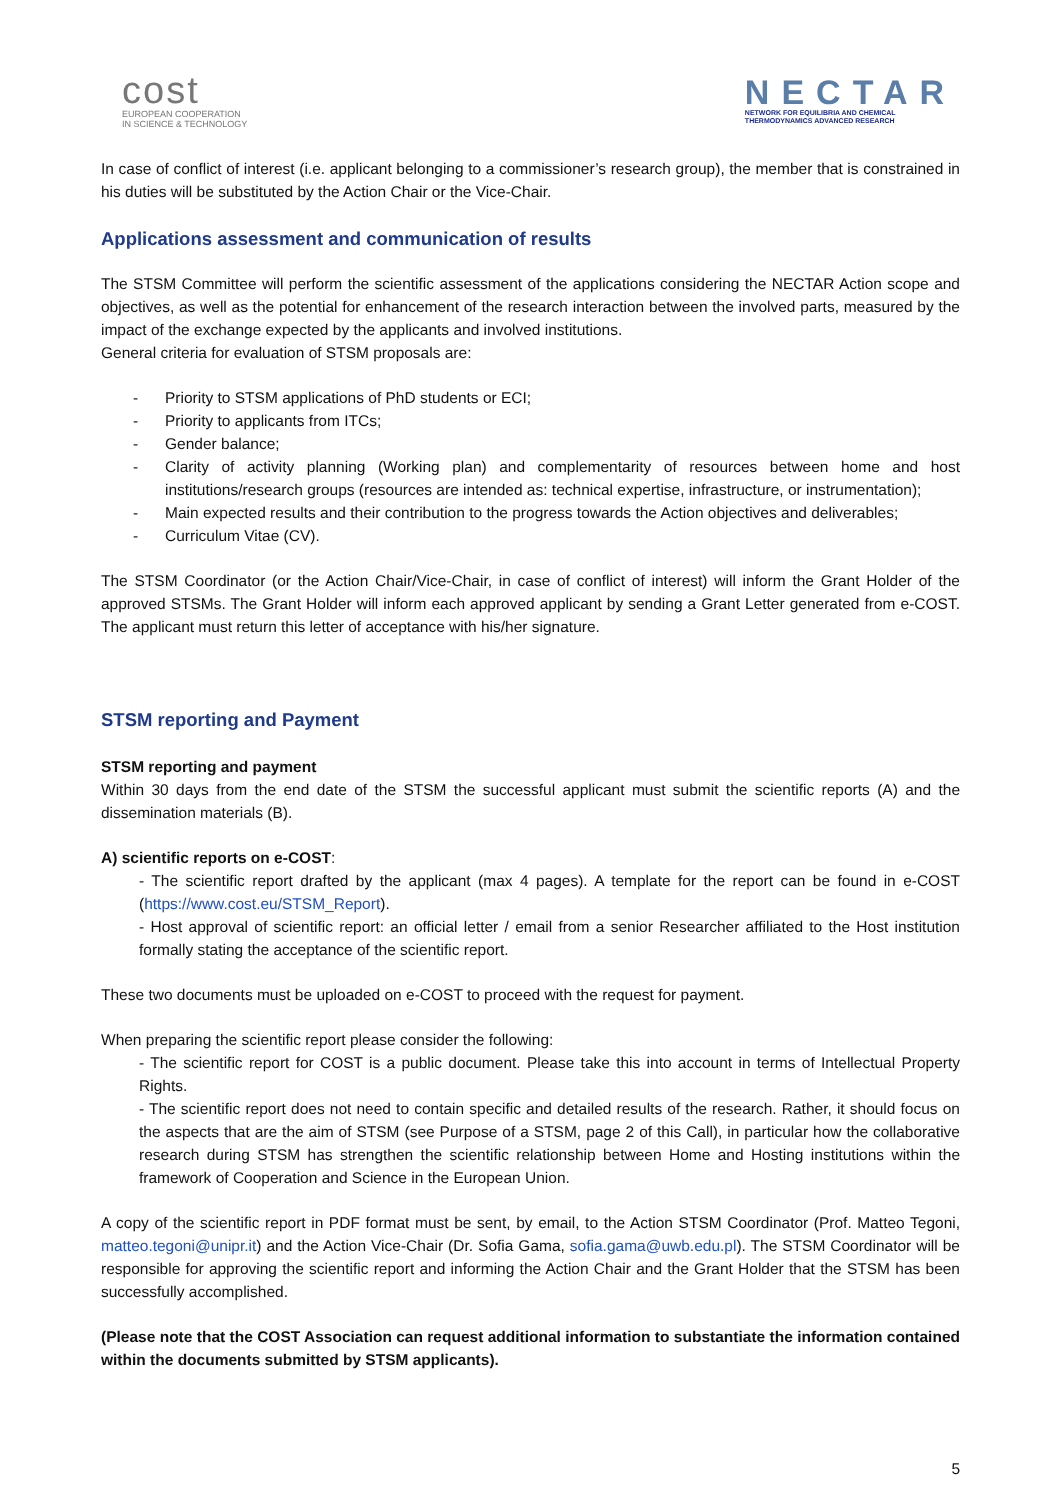cost
EUROPEAN COOPERATION
IN SCIENCE & TECHNOLOGY
NECTAR
NETWORK FOR EQUILIBRIA AND CHEMICAL
THERMODYNAMICS ADVANCED RESEARCH
In case of conflict of interest (i.e. applicant belonging to a commissioner’s research group), the member that is constrained in his duties will be substituted by the Action Chair or the Vice-Chair.
Applications assessment and communication of results
The STSM Committee will perform the scientific assessment of the applications considering the NECTAR Action scope and objectives, as well as the potential for enhancement of the research interaction between the involved parts, measured by the impact of the exchange expected by the applicants and involved institutions.
General criteria for evaluation of STSM proposals are:
- Priority to STSM applications of PhD students or ECI;
- Priority to applicants from ITCs;
- Gender balance;
- Clarity of activity planning (Working plan) and complementarity of resources between home and host institutions/research groups (resources are intended as: technical expertise, infrastructure, or instrumentation);
- Main expected results and their contribution to the progress towards the Action objectives and deliverables;
- Curriculum Vitae (CV).
The STSM Coordinator (or the Action Chair/Vice-Chair, in case of conflict of interest) will inform the Grant Holder of the approved STSMs. The Grant Holder will inform each approved applicant by sending a Grant Letter generated from e-COST. The applicant must return this letter of acceptance with his/her signature.
STSM reporting and Payment
STSM reporting and payment
Within 30 days from the end date of the STSM the successful applicant must submit the scientific reports (A) and the dissemination materials (B).
A) scientific reports on e-COST:
- The scientific report drafted by the applicant (max 4 pages). A template for the report can be found in e-COST (https://www.cost.eu/STSM_Report).
- Host approval of scientific report: an official letter / email from a senior Researcher affiliated to the Host institution formally stating the acceptance of the scientific report.
These two documents must be uploaded on e-COST to proceed with the request for payment.
When preparing the scientific report please consider the following:
- The scientific report for COST is a public document. Please take this into account in terms of Intellectual Property Rights.
- The scientific report does not need to contain specific and detailed results of the research. Rather, it should focus on the aspects that are the aim of STSM (see Purpose of a STSM, page 2 of this Call), in particular how the collaborative research during STSM has strengthen the scientific relationship between Home and Hosting institutions within the framework of Cooperation and Science in the European Union.
A copy of the scientific report in PDF format must be sent, by email, to the Action STSM Coordinator (Prof. Matteo Tegoni, matteo.tegoni@unipr.it) and the Action Vice-Chair (Dr. Sofia Gama, sofia.gama@uwb.edu.pl). The STSM Coordinator will be responsible for approving the scientific report and informing the Action Chair and the Grant Holder that the STSM has been successfully accomplished.
(Please note that the COST Association can request additional information to substantiate the information contained within the documents submitted by STSM applicants).
5